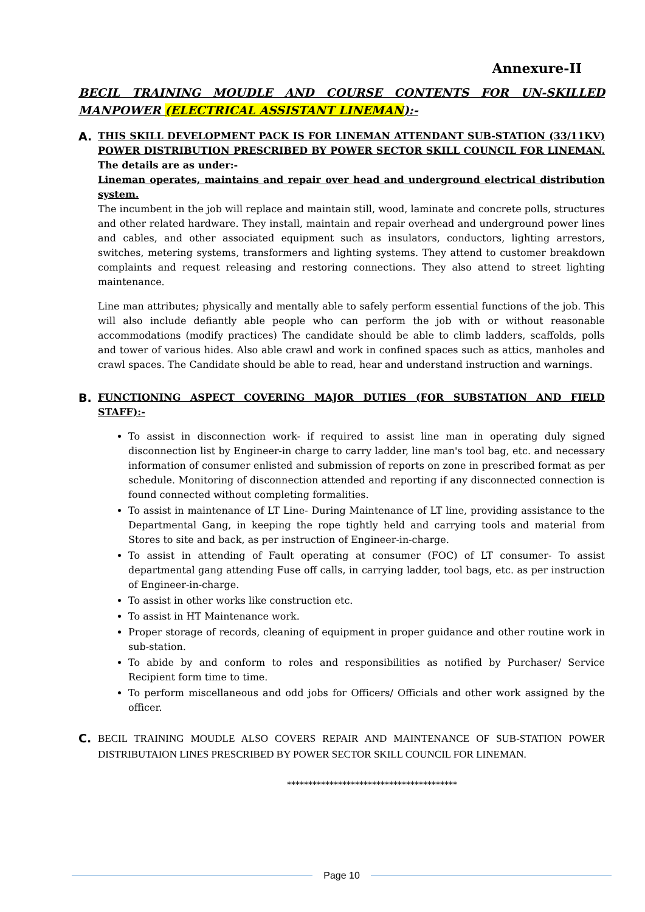Annexure-II
BECIL TRAINING MOUDLE AND COURSE CONTENTS FOR UN-SKILLED MANPOWER (ELECTRICAL ASSISTANT LINEMAN):-
A.
THIS SKILL DEVELOPMENT PACK IS FOR LINEMAN ATTENDANT SUB-STATION (33/11KV) POWER DISTRIBUTION PRESCRIBED BY POWER SECTOR SKILL COUNCIL FOR LINEMAN. The details are as under:-
Lineman operates, maintains and repair over head and underground electrical distribution system.
The incumbent in the job will replace and maintain still, wood, laminate and concrete polls, structures and other related hardware. They install, maintain and repair overhead and underground power lines and cables, and other associated equipment such as insulators, conductors, lighting arrestors, switches, metering systems, transformers and lighting systems. They attend to customer breakdown complaints and request releasing and restoring connections. They also attend to street lighting maintenance.
Line man attributes; physically and mentally able to safely perform essential functions of the job. This will also include defiantly able people who can perform the job with or without reasonable accommodations (modify practices) The candidate should be able to climb ladders, scaffolds, polls and tower of various hides. Also able crawl and work in confined spaces such as attics, manholes and crawl spaces. The Candidate should be able to read, hear and understand instruction and warnings.
B.
FUNCTIONING ASPECT COVERING MAJOR DUTIES (FOR SUBSTATION AND FIELD STAFF):-
To assist in disconnection work- if required to assist line man in operating duly signed disconnection list by Engineer-in charge to carry ladder, line man's tool bag, etc. and necessary information of consumer enlisted and submission of reports on zone in prescribed format as per schedule. Monitoring of disconnection attended and reporting if any disconnected connection is found connected without completing formalities.
To assist in maintenance of LT Line- During Maintenance of LT line, providing assistance to the Departmental Gang, in keeping the rope tightly held and carrying tools and material from Stores to site and back, as per instruction of Engineer-in-charge.
To assist in attending of Fault operating at consumer (FOC) of LT consumer- To assist departmental gang attending Fuse off calls, in carrying ladder, tool bags, etc. as per instruction of Engineer-in-charge.
To assist in other works like construction etc.
To assist in HT Maintenance work.
Proper storage of records, cleaning of equipment in proper guidance and other routine work in sub-station.
To abide by and conform to roles and responsibilities as notified by Purchaser/ Service Recipient form time to time.
To perform miscellaneous and odd jobs for Officers/ Officials and other work assigned by the officer.
C.
BECIL TRAINING MOUDLE ALSO COVERS REPAIR AND MAINTENANCE OF SUB-STATION POWER DISTRIBUTAION LINES PRESCRIBED BY POWER SECTOR SKILL COUNCIL FOR LINEMAN.
****************************************
Page 10